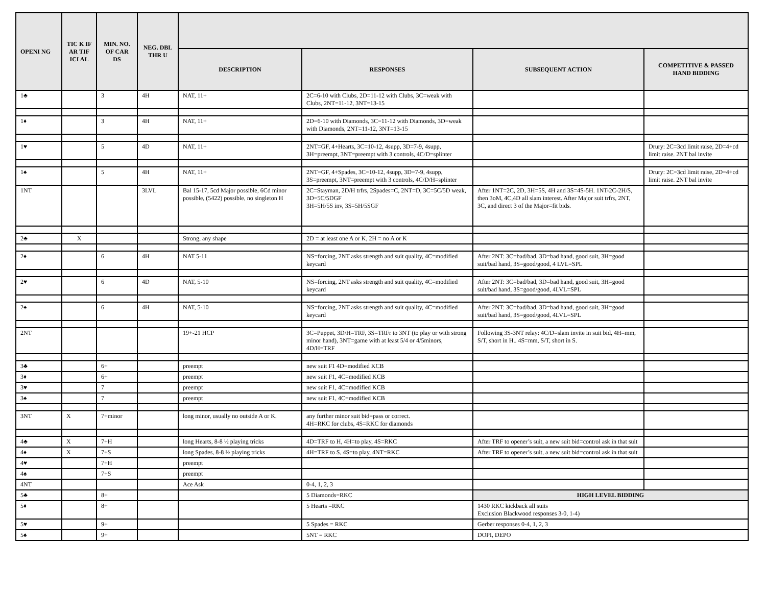| OPENI NG | TIC K IF AR TIF ICI AL | MIN. NO. OF CAR DS | NEG. DBL THR U | | | | |
| --- | --- | --- | --- | --- | --- | --- | --- |
| | | | | DESCRIPTION | RESPONSES | SUBSEQUENT ACTION | COMPETITIVE & PASSED HAND BIDDING |
| 1♣ | | 3 | 4H | NAT, 11+ | 2C=6-10 with Clubs, 2D=11-12 with Clubs, 3C=weak with Clubs, 2NT=11-12, 3NT=13-15 | | |
| 1♦ | | 3 | 4H | NAT, 11+ | 2D=6-10 with Diamonds, 3C=11-12 with Diamonds, 3D=weak with Diamonds, 2NT=11-12, 3NT=13-15 | | |
| 1♥ | | 5 | 4D | NAT, 11+ | 2NT=GF, 4+Hearts, 3C=10-12, 4supp, 3D=7-9, 4supp, 3H=preempt, 3NT=preempt with 3 controls, 4C/D=splinter | | Drury: 2C=3cd limit raise, 2D=4+cd limit raise. 2NT bal invite |
| 1♠ | | 5 | 4H | NAT, 11+ | 2NT=GF, 4+Spades, 3C=10-12, 4supp, 3D=7-9, 4supp, 3S=preempt, 3NT=preempt with 3 controls, 4C/D/H=splinter | | Drury: 2C=3cd limit raise, 2D=4+cd limit raise. 2NT bal invite |
| 1NT | | | 3LVL | Bal 15-17, 5cd Major possible, 6Cd minor possible, (5422) possible, no singleton H | 2C=Stayman, 2D/H trfrs, 2Spades=C, 2NT=D, 3C=5C/5D weak, 3D=5C/5DGF 3H=5H/5S inv, 3S=5H/5SGF | After 1NT=2C, 2D, 3H=5S, 4H and 3S=4S-5H. 1NT-2C-2H/S, then 3oM, 4C,4D all slam interest. After Major suit trfrs, 2NT, 3C, and direct 3 of the Major=fit bids. | |
| 2♣ | X | | | Strong, any shape | 2D = at least one A or K, 2H = no A or K | | |
| 2♦ | | 6 | 4H | NAT 5-11 | NS=forcing, 2NT asks strength and suit quality, 4C=modified keycard | After 2NT: 3C=bad/bad, 3D=bad hand, good suit, 3H=good suit/bad hand, 3S=good/good, 4 LVL=SPL | |
| 2♥ | | 6 | 4D | NAT, 5-10 | NS=forcing, 2NT asks strength and suit quality, 4C=modified keycard | After 2NT: 3C=bad/bad, 3D=bad hand, good suit, 3H=good suit/bad hand, 3S=good/good, 4LVL=SPL | |
| 2♠ | | 6 | 4H | NAT, 5-10 | NS=forcing, 2NT asks strength and suit quality, 4C=modified keycard | After 2NT: 3C=bad/bad, 3D=bad hand, good suit, 3H=good suit/bad hand, 3S=good/good, 4LVL=SPL | |
| 2NT | | | | 19+-21 HCP | 3C=Puppet, 3D/H=TRF, 3S=TRFr to 3NT (to play or with strong minor hand), 3NT=game with at least 5/4 or 4/5minors, 4D/H=TRF | Following 3S-3NT relay: 4C/D=slam invite in suit bid, 4H=mm, S/T, short in H.. 4S=mm, S/T, short in S. | |
| 3♣ | | 6+ | | preempt | new suit F1 4D=modified KCB | | |
| 3♦ | | 6+ | | preempt | new suit F1, 4C=modified KCB | | |
| 3♥ | | 7 | | preempt | new suit F1, 4C=modified KCB | | |
| 3♠ | | 7 | | preempt | new suit F1, 4C=modified KCB | | |
| 3NT | X | 7+minor | | long minor, usually no outside A or K. | any further minor suit bid=pass or correct. 4H=RKC for clubs, 4S=RKC for diamonds | | |
| 4♣ | X | 7+H | | long Hearts, 8-8 ½ playing tricks | 4D=TRF to H, 4H=to play, 4S=RKC | After TRF to opener’s suit, a new suit bid=control ask in that suit | |
| 4♦ | X | 7+S | | long Spades, 8-8 ½ playing tricks | 4H=TRF to S, 4S=to play, 4NT=RKC | After TRF to opener’s suit, a new suit bid=control ask in that suit | |
| 4♥ | | 7+H | | preempt | | | |
| 4♠ | | 7+S | | preempt | | | |
| 4NT | | | | Ace Ask | 0-4, 1, 2, 3 | | |
| 5♣ | | 8+ | | | 5 Diamonds=RKC | HIGH LEVEL BIDDING | |
| 5♦ | | 8+ | | | 5 Hearts =RKC | 1430 RKC kickback all suits Exclusion Blackwood responses 3-0, 1-4) | |
| 5♥ | | 9+ | | | 5 Spades = RKC | Gerber responses 0-4, 1, 2, 3 | |
| 5♠ | | 9+ | | | 5NT = RKC | DOPI, DEPO | |